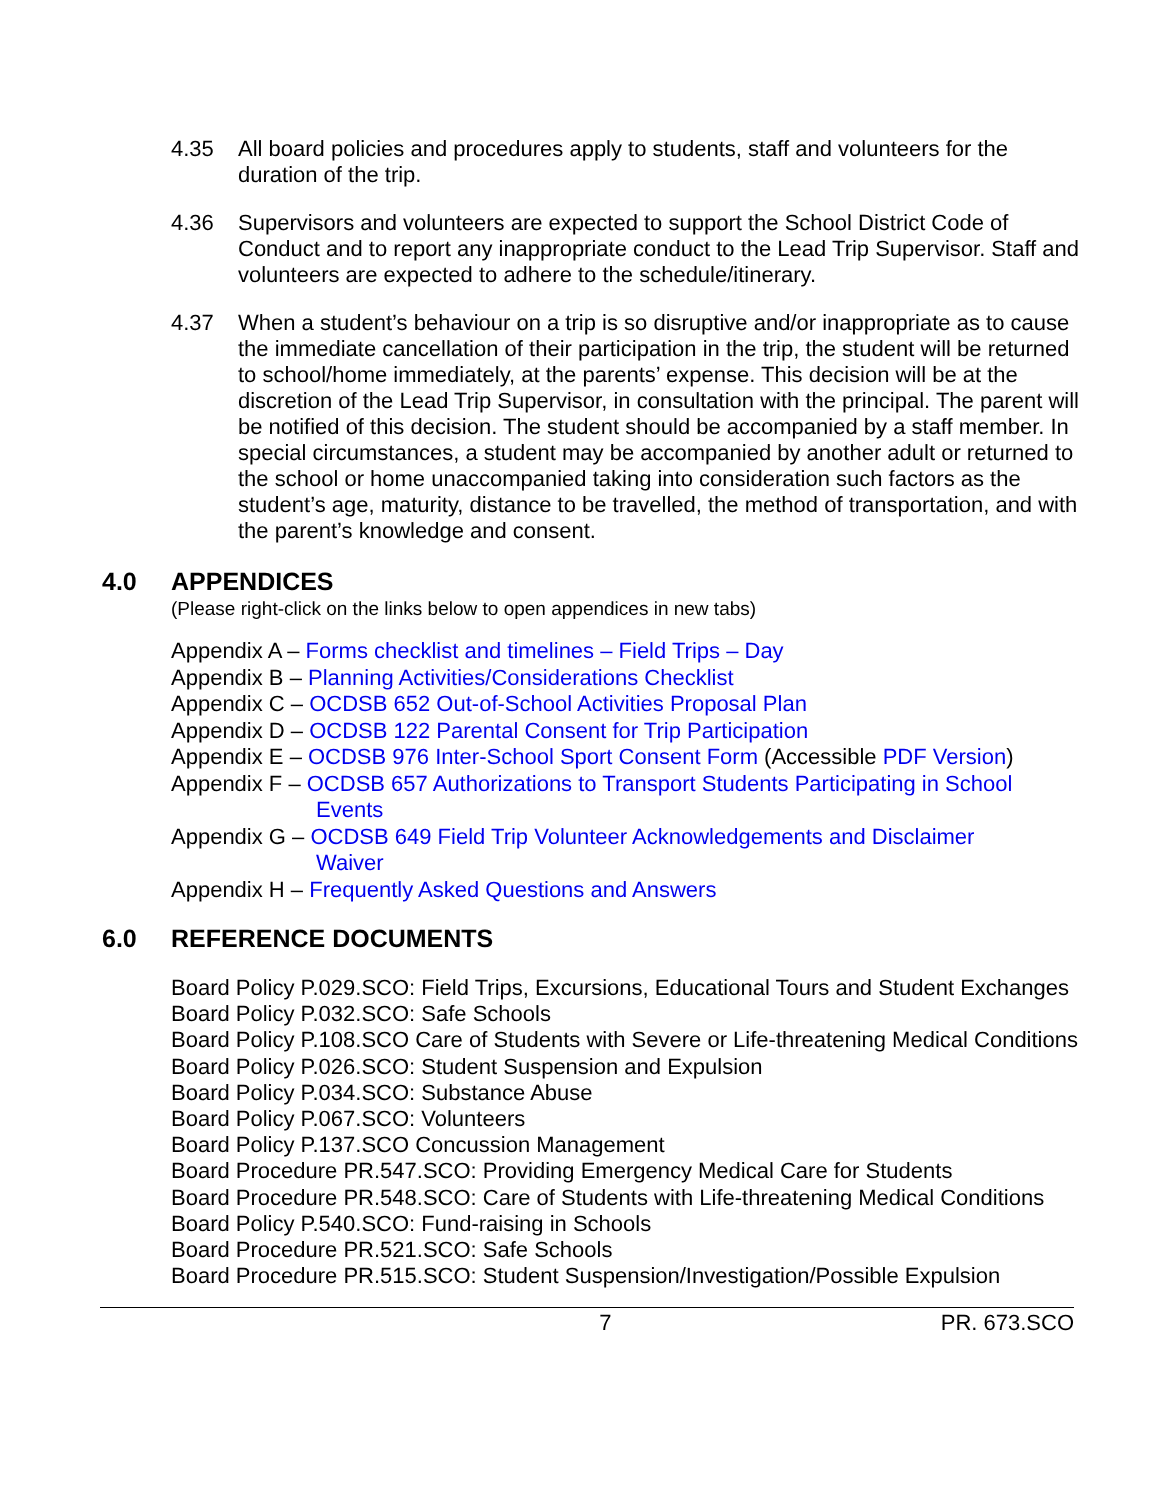4.35 All board policies and procedures apply to students, staff and volunteers for the duration of the trip.
4.36 Supervisors and volunteers are expected to support the School District Code of Conduct and to report any inappropriate conduct to the Lead Trip Supervisor. Staff and volunteers are expected to adhere to the schedule/itinerary.
4.37 When a student’s behaviour on a trip is so disruptive and/or inappropriate as to cause the immediate cancellation of their participation in the trip, the student will be returned to school/home immediately, at the parents’ expense. This decision will be at the discretion of the Lead Trip Supervisor, in consultation with the principal. The parent will be notified of this decision. The student should be accompanied by a staff member. In special circumstances, a student may be accompanied by another adult or returned to the school or home unaccompanied taking into consideration such factors as the student’s age, maturity, distance to be travelled, the method of transportation, and with the parent’s knowledge and consent.
4.0 APPENDICES
(Please right-click on the links below to open appendices in new tabs)
Appendix A – Forms checklist and timelines – Field Trips – Day
Appendix B – Planning Activities/Considerations Checklist
Appendix C – OCDSB 652 Out-of-School Activities Proposal Plan
Appendix D – OCDSB 122 Parental Consent for Trip Participation
Appendix E – OCDSB 976 Inter-School Sport Consent Form (Accessible PDF Version)
Appendix F – OCDSB 657 Authorizations to Transport Students Participating in School
Events
Appendix G – OCDSB 649 Field Trip Volunteer Acknowledgements and Disclaimer
Waiver
Appendix H – Frequently Asked Questions and Answers
6.0 REFERENCE DOCUMENTS
Board Policy P.029.SCO: Field Trips, Excursions, Educational Tours and Student Exchanges
Board Policy P.032.SCO: Safe Schools
Board Policy P.108.SCO Care of Students with Severe or Life-threatening Medical Conditions
Board Policy P.026.SCO: Student Suspension and Expulsion
Board Policy P.034.SCO: Substance Abuse
Board Policy P.067.SCO: Volunteers
Board Policy P.137.SCO Concussion Management
Board Procedure PR.547.SCO: Providing Emergency Medical Care for Students
Board Procedure PR.548.SCO: Care of Students with Life-threatening Medical Conditions
Board Policy P.540.SCO: Fund-raising in Schools
Board Procedure PR.521.SCO: Safe Schools
Board Procedure PR.515.SCO: Student Suspension/Investigation/Possible Expulsion
7 PR. 673.SCO